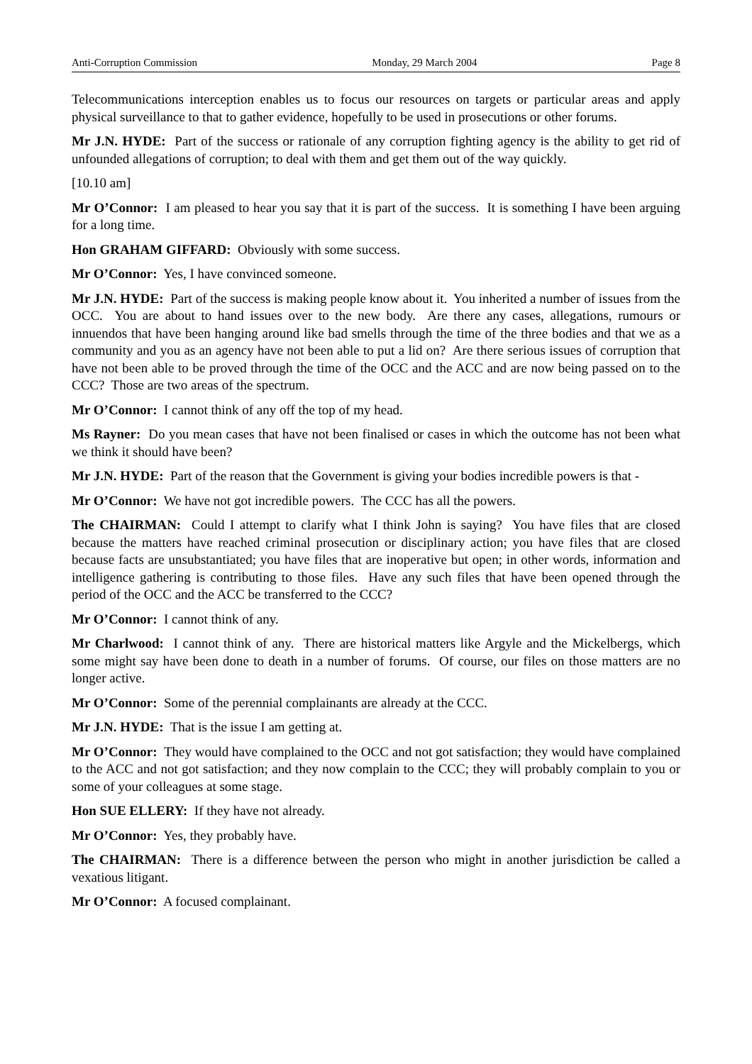Anti-Corruption Commission Monday, 29 March 2004 Page 8
Telecommunications interception enables us to focus our resources on targets or particular areas and apply physical surveillance to that to gather evidence, hopefully to be used in prosecutions or other forums.
Mr J.N. HYDE: Part of the success or rationale of any corruption fighting agency is the ability to get rid of unfounded allegations of corruption; to deal with them and get them out of the way quickly.
[10.10 am]
Mr O’Connor: I am pleased to hear you say that it is part of the success. It is something I have been arguing for a long time.
Hon GRAHAM GIFFARD: Obviously with some success.
Mr O’Connor: Yes, I have convinced someone.
Mr J.N. HYDE: Part of the success is making people know about it. You inherited a number of issues from the OCC. You are about to hand issues over to the new body. Are there any cases, allegations, rumours or innuendos that have been hanging around like bad smells through the time of the three bodies and that we as a community and you as an agency have not been able to put a lid on? Are there serious issues of corruption that have not been able to be proved through the time of the OCC and the ACC and are now being passed on to the CCC? Those are two areas of the spectrum.
Mr O’Connor: I cannot think of any off the top of my head.
Ms Rayner: Do you mean cases that have not been finalised or cases in which the outcome has not been what we think it should have been?
Mr J.N. HYDE: Part of the reason that the Government is giving your bodies incredible powers is that -
Mr O’Connor: We have not got incredible powers. The CCC has all the powers.
The CHAIRMAN: Could I attempt to clarify what I think John is saying? You have files that are closed because the matters have reached criminal prosecution or disciplinary action; you have files that are closed because facts are unsubstantiated; you have files that are inoperative but open; in other words, information and intelligence gathering is contributing to those files. Have any such files that have been opened through the period of the OCC and the ACC be transferred to the CCC?
Mr O’Connor: I cannot think of any.
Mr Charlwood: I cannot think of any. There are historical matters like Argyle and the Mickelbergs, which some might say have been done to death in a number of forums. Of course, our files on those matters are no longer active.
Mr O’Connor: Some of the perennial complainants are already at the CCC.
Mr J.N. HYDE: That is the issue I am getting at.
Mr O’Connor: They would have complained to the OCC and not got satisfaction; they would have complained to the ACC and not got satisfaction; and they now complain to the CCC; they will probably complain to you or some of your colleagues at some stage.
Hon SUE ELLERY: If they have not already.
Mr O’Connor: Yes, they probably have.
The CHAIRMAN: There is a difference between the person who might in another jurisdiction be called a vexatious litigant.
Mr O’Connor: A focused complainant.